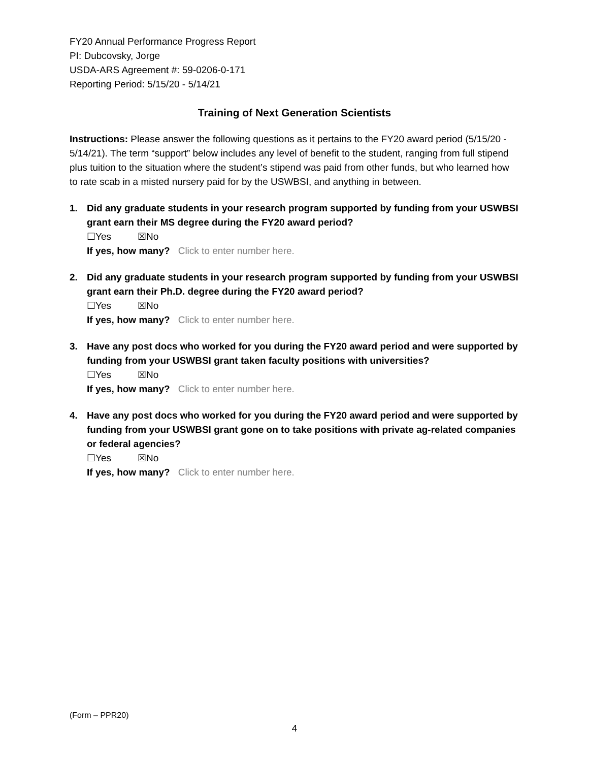FY20 Annual Performance Progress Report
PI: Dubcovsky, Jorge
USDA-ARS Agreement #: 59-0206-0-171
Reporting Period: 5/15/20 - 5/14/21
Training of Next Generation Scientists
Instructions: Please answer the following questions as it pertains to the FY20 award period (5/15/20 - 5/14/21). The term “support” below includes any level of benefit to the student, ranging from full stipend plus tuition to the situation where the student’s stipend was paid from other funds, but who learned how to rate scab in a misted nursery paid for by the USWBSI, and anything in between.
1. Did any graduate students in your research program supported by funding from your USWBSI grant earn their MS degree during the FY20 award period?
☐Yes ☒No
If yes, how many? Click to enter number here.
2. Did any graduate students in your research program supported by funding from your USWBSI grant earn their Ph.D. degree during the FY20 award period?
☐Yes ☒No
If yes, how many? Click to enter number here.
3. Have any post docs who worked for you during the FY20 award period and were supported by funding from your USWBSI grant taken faculty positions with universities?
☐Yes ☒No
If yes, how many? Click to enter number here.
4. Have any post docs who worked for you during the FY20 award period and were supported by funding from your USWBSI grant gone on to take positions with private ag-related companies or federal agencies?
☐Yes ☒No
If yes, how many? Click to enter number here.
(Form – PPR20)
4